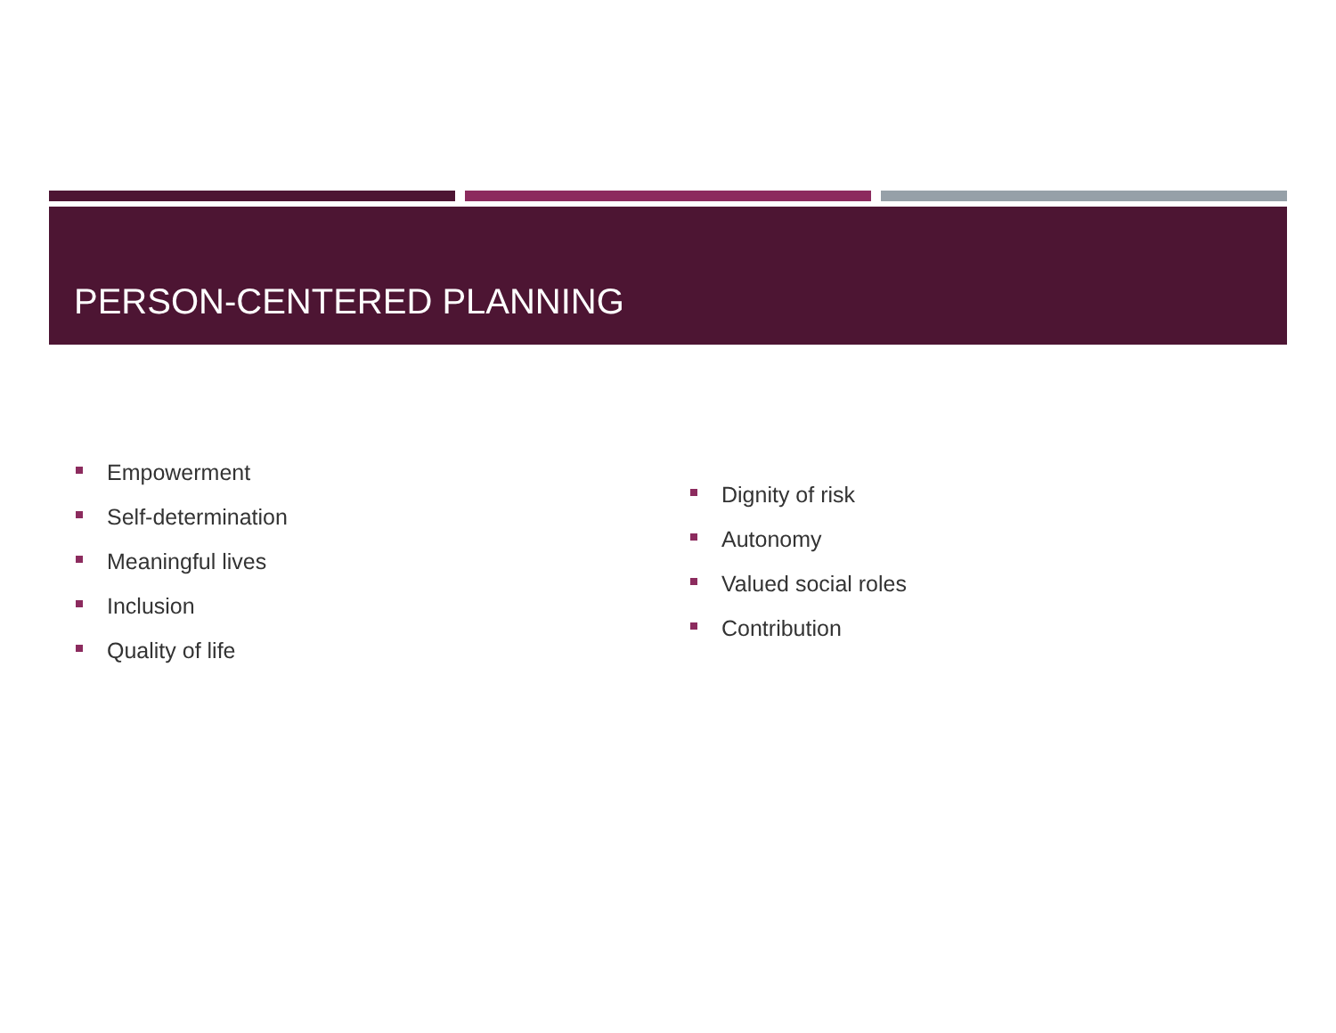PERSON-CENTERED PLANNING
Empowerment
Self-determination
Meaningful lives
Inclusion
Quality of life
Dignity of risk
Autonomy
Valued social roles
Contribution